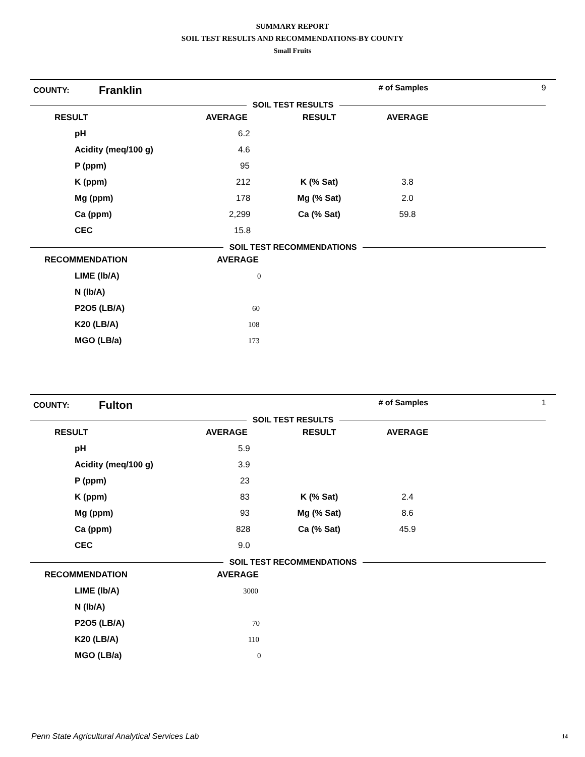SUMMARY REPORT
SOIL TEST RESULTS AND RECOMMENDATIONS-BY COUNTY
Small Fruits
| COUNTY: | Franklin | | # of Samples | 9 |
SOIL TEST RESULTS
| RESULT | AVERAGE | RESULT | AVERAGE | |
| --- | --- | --- | --- | --- |
| pH | 6.2 | | | |
| Acidity (meq/100 g) | 4.6 | | | |
| P (ppm) | 95 | | | |
| K (ppm) | 212 | K (% Sat) | 3.8 | |
| Mg (ppm) | 178 | Mg (% Sat) | 2.0 | |
| Ca (ppm) | 2,299 | Ca (% Sat) | 59.8 | |
| CEC | 15.8 | | | |
SOIL TEST RECOMMENDATIONS
| RECOMMENDATION | AVERAGE |
| --- | --- |
| LIME (lb/A) | 0 |
| N (lb/A) | |
| P2O5 (LB/A) | 60 |
| K20 (LB/A) | 108 |
| MGO (LB/a) | 173 |
| COUNTY: | Fulton | | # of Samples | 1 |
SOIL TEST RESULTS
| RESULT | AVERAGE | RESULT | AVERAGE | |
| --- | --- | --- | --- | --- |
| pH | 5.9 | | | |
| Acidity (meq/100 g) | 3.9 | | | |
| P (ppm) | 23 | | | |
| K (ppm) | 83 | K (% Sat) | 2.4 | |
| Mg (ppm) | 93 | Mg (% Sat) | 8.6 | |
| Ca (ppm) | 828 | Ca (% Sat) | 45.9 | |
| CEC | 9.0 | | | |
SOIL TEST RECOMMENDATIONS
| RECOMMENDATION | AVERAGE |
| --- | --- |
| LIME (lb/A) | 3000 |
| N (lb/A) | |
| P2O5 (LB/A) | 70 |
| K20 (LB/A) | 110 |
| MGO (LB/a) | 0 |
Penn State Agricultural Analytical Services Lab
14